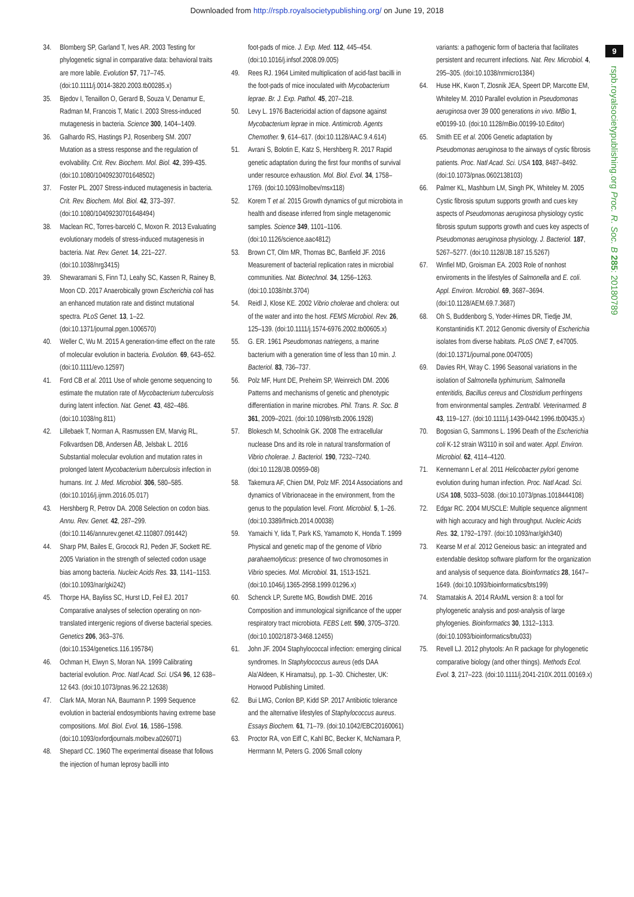Downloaded from http://rspb.royalsocietypublishing.org/ on June 19, 2018
9
rspb.royalsocietypublishing.org Proc. R. Soc. B 285: 20180789
34. Blomberg SP, Garland T, Ives AR. 2003 Testing for phylogenetic signal in comparative data: behavioral traits are more labile. Evolution 57, 717–745. (doi:10.1111/j.0014-3820.2003.tb00285.x)
35. Bjedov I, Tenaillon O, Gerard B, Souza V, Denamur E, Radman M, Francois T, Matic I. 2003 Stress-induced mutagenesis in bacteria. Science 300, 1404–1409.
36. Galhardo RS, Hastings PJ, Rosenberg SM. 2007 Mutation as a stress response and the regulation of evolvability. Crit. Rev. Biochem. Mol. Biol. 42, 399-435. (doi:10.1080/10409230701648502)
37. Foster PL. 2007 Stress-induced mutagenesis in bacteria. Crit. Rev. Biochem. Mol. Biol. 42, 373–397. (doi:10.1080/10409230701648494)
38. Maclean RC, Torres-barceló C, Moxon R. 2013 Evaluating evolutionary models of stress-induced mutagenesis in bacteria. Nat. Rev. Genet. 14, 221–227. (doi:10.1038/nrg3415)
39. Shewaramani S, Finn TJ, Leahy SC, Kassen R, Rainey B, Moon CD. 2017 Anaerobically grown Escherichia coli has an enhanced mutation rate and distinct mutational spectra. PLoS Genet. 13, 1–22. (doi:10.1371/journal.pgen.1006570)
40. Weller C, Wu M. 2015 A generation-time effect on the rate of molecular evolution in bacteria. Evolution. 69, 643–652. (doi:10.1111/evo.12597)
41. Ford CB et al. 2011 Use of whole genome sequencing to estimate the mutation rate of Mycobacterium tuberculosis during latent infection. Nat. Genet. 43, 482–486. (doi:10.1038/ng.811)
42. Lillebaek T, Norman A, Rasmussen EM, Marvig RL, Folkvardsen DB, Andersen ÅB, Jelsbak L. 2016 Substantial molecular evolution and mutation rates in prolonged latent Mycobacterium tuberculosis infection in humans. Int. J. Med. Microbiol. 306, 580–585. (doi:10.1016/j.ijmm.2016.05.017)
43. Hershberg R, Petrov DA. 2008 Selection on codon bias. Annu. Rev. Genet. 42, 287–299. (doi:10.1146/annurev.genet.42.110807.091442)
44. Sharp PM, Bailes E, Grocock RJ, Peden JF, Sockett RE. 2005 Variation in the strength of selected codon usage bias among bacteria. Nucleic Acids Res. 33, 1141–1153. (doi:10.1093/nar/gki242)
45. Thorpe HA, Bayliss SC, Hurst LD, Feil EJ. 2017 Comparative analyses of selection operating on non-translated intergenic regions of diverse bacterial species. Genetics 206, 363–376. (doi:10.1534/genetics.116.195784)
46. Ochman H, Elwyn S, Moran NA. 1999 Calibrating bacterial evolution. Proc. Natl Acad. Sci. USA 96, 12 638–12 643. (doi:10.1073/pnas.96.22.12638)
47. Clark MA, Moran NA, Baumann P. 1999 Sequence evolution in bacterial endosymbionts having extreme base compositions. Mol. Biol. Evol. 16, 1586–1598. (doi:10.1093/oxfordjournals.molbev.a026071)
48. Shepard CC. 1960 The experimental disease that follows the injection of human leprosy bacilli into
foot-pads of mice. J. Exp. Med. 112, 445–454. (doi:10.1016/j.infsof.2008.09.005)
49. Rees RJ. 1964 Limited multiplication of acid-fast bacilli in the foot-pads of mice inoculated with Mycobacterium leprae. Br. J. Exp. Pathol. 45, 207–218.
50. Levy L. 1976 Bactericidal action of dapsone against Mycobacterium leprae in mice. Antimicrob. Agents Chemother. 9, 614–617. (doi:10.1128/AAC.9.4.614)
51. Avrani S, Bolotin E, Katz S, Hershberg R. 2017 Rapid genetic adaptation during the first four months of survival under resource exhaustion. Mol. Biol. Evol. 34, 1758–1769. (doi:10.1093/molbev/msx118)
52. Korem T et al. 2015 Growth dynamics of gut microbiota in health and disease inferred from single metagenomic samples. Science 349, 1101–1106. (doi:10.1126/science.aac4812)
53. Brown CT, Olm MR, Thomas BC, Banfield JF. 2016 Measurement of bacterial replication rates in microbial communities. Nat. Biotechnol. 34, 1256–1263. (doi:10.1038/nbt.3704)
54. Reidl J, Klose KE. 2002 Vibrio cholerae and cholera: out of the water and into the host. FEMS Microbiol. Rev. 26, 125–139. (doi:10.1111/j.1574-6976.2002.tb00605.x)
55. G. ER. 1961 Pseudomonas natriegens, a marine bacterium with a generation time of less than 10 min. J. Bacteriol. 83, 736–737.
56. Polz MF, Hunt DE, Preheim SP, Weinreich DM. 2006 Patterns and mechanisms of genetic and phenotypic differentiation in marine microbes. Phil. Trans. R. Soc. B 361, 2009–2021. (doi:10.1098/rstb.2006.1928)
57. Blokesch M, Schoolnik GK. 2008 The extracellular nuclease Dns and its role in natural transformation of Vibrio cholerae. J. Bacteriol. 190, 7232–7240. (doi:10.1128/JB.00959-08)
58. Takemura AF, Chien DM, Polz MF. 2014 Associations and dynamics of Vibrionaceae in the environment, from the genus to the population level. Front. Microbiol. 5, 1–26. (doi:10.3389/fmicb.2014.00038)
59. Yamaichi Y, Iida T, Park KS, Yamamoto K, Honda T. 1999 Physical and genetic map of the genome of Vibrio parahaemolyticus: presence of two chromosomes in Vibrio species. Mol. Microbiol. 31, 1513-1521. (doi:10.1046/j.1365-2958.1999.01296.x)
60. Schenck LP, Surette MG, Bowdish DME. 2016 Composition and immunological significance of the upper respiratory tract microbiota. FEBS Lett. 590, 3705–3720. (doi:10.1002/1873-3468.12455)
61. John JF. 2004 Staphylococcal infection: emerging clinical syndromes. In Staphylococcus aureus (eds DAA Ala'Aldeen, K Hiramatsu), pp. 1–30. Chichester, UK: Horwood Publishing Limited.
62. Bui LMG, Conlon BP, Kidd SP. 2017 Antibiotic tolerance and the alternative lifestyles of Staphylococcus aureus. Essays Biochem. 61, 71–79. (doi:10.1042/EBC20160061)
63. Proctor RA, von Eiff C, Kahl BC, Becker K, McNamara P, Herrmann M, Peters G. 2006 Small colony
variants: a pathogenic form of bacteria that facilitates persistent and recurrent infections. Nat. Rev. Microbiol. 4, 295–305. (doi:10.1038/nrmicro1384)
64. Huse HK, Kwon T, Zlosnik JEA, Speert DP, Marcotte EM, Whiteley M. 2010 Parallel evolution in Pseudomonas aeruginosa over 39 000 generations in vivo. MBio 1, e00199-10. (doi:10.1128/mBio.00199-10.Editor)
65. Smith EE et al. 2006 Genetic adaptation by Pseudomonas aeruginosa to the airways of cystic fibrosis patients. Proc. Natl Acad. Sci. USA 103, 8487–8492. (doi:10.1073/pnas.0602138103)
66. Palmer KL, Mashburn LM, Singh PK, Whiteley M. 2005 Cystic fibrosis sputum supports growth and cues key aspects of Pseudomonas aeruginosa physiology cystic fibrosis sputum supports growth and cues key aspects of Pseudomonas aeruginosa physiology. J. Bacteriol. 187, 5267–5277. (doi:10.1128/JB.187.15.5267)
67. Winfiel MD, Groisman EA. 2003 Role of nonhost enviroments in the lifestyles of Salmonella and E. coli. Appl. Environ. Mcrobiol. 69, 3687–3694. (doi:10.1128/AEM.69.7.3687)
68. Oh S, Buddenborg S, Yoder-Himes DR, Tiedje JM, Konstantinidis KT. 2012 Genomic diversity of Escherichia isolates from diverse habitats. PLoS ONE 7, e47005. (doi:10.1371/journal.pone.0047005)
69. Davies RH, Wray C. 1996 Seasonal variations in the isolation of Salmonella typhimurium, Salmonella enteritidis, Bacillus cereus and Clostridium perfringens from environmental samples. Zentralbl. Veterinarmed. B 43, 119–127. (doi:10.1111/j.1439-0442.1996.tb00435.x)
70. Bogosian G, Sammons L. 1996 Death of the Escherichia coli K-12 strain W3110 in soil and water. Appl. Environ. Microbiol. 62, 4114–4120.
71. Kennemann L et al. 2011 Helicobacter pylori genome evolution during human infection. Proc. Natl Acad. Sci. USA 108, 5033–5038. (doi:10.1073/pnas.1018444108)
72. Edgar RC. 2004 MUSCLE: Multiple sequence alignment with high accuracy and high throughput. Nucleic Acids Res. 32, 1792–1797. (doi:10.1093/nar/gkh340)
73. Kearse M et al. 2012 Geneious basic: an integrated and extendable desktop software platform for the organization and analysis of sequence data. Bioinformatics 28, 1647–1649. (doi:10.1093/bioinformatics/bts199)
74. Stamatakis A. 2014 RAxML version 8: a tool for phylogenetic analysis and post-analysis of large phylogenies. Bioinformatics 30, 1312–1313. (doi:10.1093/bioinformatics/btu033)
75. Revell LJ. 2012 phytools: An R package for phylogenetic comparative biology (and other things). Methods Ecol. Evol. 3, 217–223. (doi:10.1111/j.2041-210X.2011.00169.x)